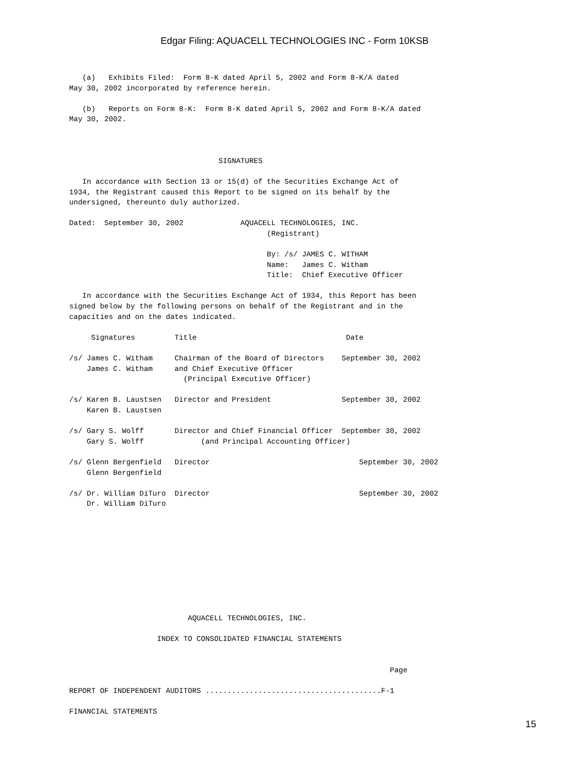Edgar Filing: AQUACELL TECHNOLOGIES INC - Form 10KSB
   (a)   Exhibits Filed:  Form 8-K dated April 5, 2002 and Form 8-K/A dated
May 30, 2002 incorporated by reference herein.

   (b)   Reports on Form 8-K:  Form 8-K dated April 5, 2002 and Form 8-K/A dated
May 30, 2002.



                                  SIGNATURES

   In accordance with Section 13 or 15(d) of the Securities Exchange Act of
1934, the Registrant caused this Report to be signed on its behalf by the
undersigned, thereunto duly authorized.

Dated:  September 30, 2002             AQUACELL TECHNOLOGIES, INC.
                                             (Registrant)

                                             By: /s/ JAMES C. WITHAM
                                             Name:   James C. Witham
                                             Title:  Chief Executive Officer

   In accordance with the Securities Exchange Act of 1934, this Report has been
signed below by the following persons on behalf of the Registrant and in the
capacities and on the dates indicated.

     Signatures         Title                                  Date

/s/ James C. Witham     Chairman of the Board of Directors    September 30, 2002
    James C. Witham     and Chief Executive Officer
                          (Principal Executive Officer)

/s/ Karen B. Laustsen   Director and President                September 30, 2002
    Karen B. Laustsen

/s/ Gary S. Wolff       Director and Chief Financial Officer  September 30, 2002
    Gary S. Wolff             (and Principal Accounting Officer)

/s/ Glenn Bergenfield   Director                                  September 30, 2002
    Glenn Bergenfield

/s/ Dr. William DiTuro  Director                                  September 30, 2002
    Dr. William DiTuro










                           AQUACELL TECHNOLOGIES, INC.

                    INDEX TO CONSOLIDATED FINANCIAL STATEMENTS


                                                                         Page

REPORT OF INDEPENDENT AUDITORS ........................................F-1

FINANCIAL STATEMENTS
15